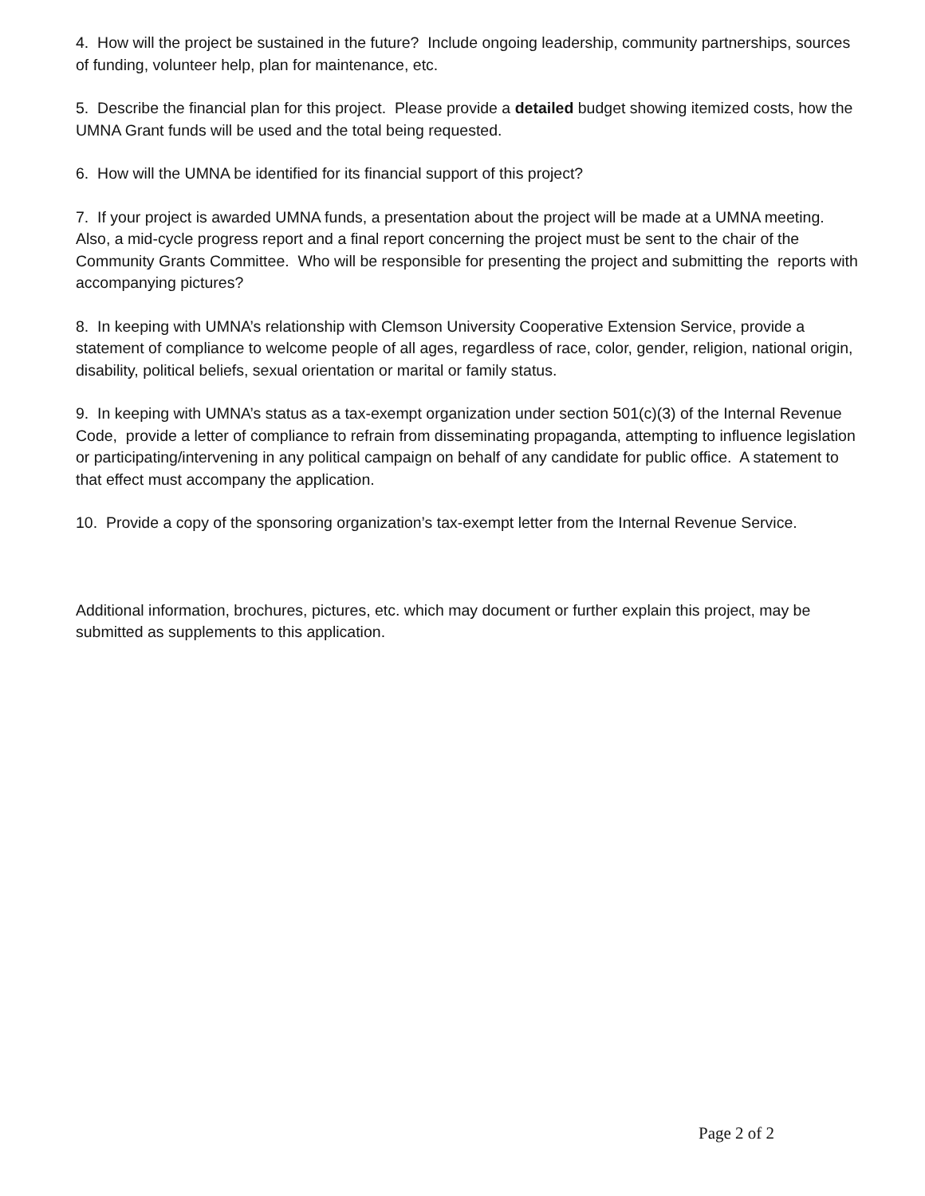4. How will the project be sustained in the future? Include ongoing leadership, community partnerships, sources of funding, volunteer help, plan for maintenance, etc.
5. Describe the financial plan for this project. Please provide a detailed budget showing itemized costs, how the UMNA Grant funds will be used and the total being requested.
6. How will the UMNA be identified for its financial support of this project?
7. If your project is awarded UMNA funds, a presentation about the project will be made at a UMNA meeting. Also, a mid-cycle progress report and a final report concerning the project must be sent to the chair of the Community Grants Committee. Who will be responsible for presenting the project and submitting the reports with accompanying pictures?
8. In keeping with UMNA’s relationship with Clemson University Cooperative Extension Service, provide a statement of compliance to welcome people of all ages, regardless of race, color, gender, religion, national origin, disability, political beliefs, sexual orientation or marital or family status.
9. In keeping with UMNA’s status as a tax-exempt organization under section 501(c)(3) of the Internal Revenue Code, provide a letter of compliance to refrain from disseminating propaganda, attempting to influence legislation or participating/intervening in any political campaign on behalf of any candidate for public office. A statement to that effect must accompany the application.
10. Provide a copy of the sponsoring organization’s tax-exempt letter from the Internal Revenue Service.
Additional information, brochures, pictures, etc. which may document or further explain this project, may be submitted as supplements to this application.
Page 2 of 2